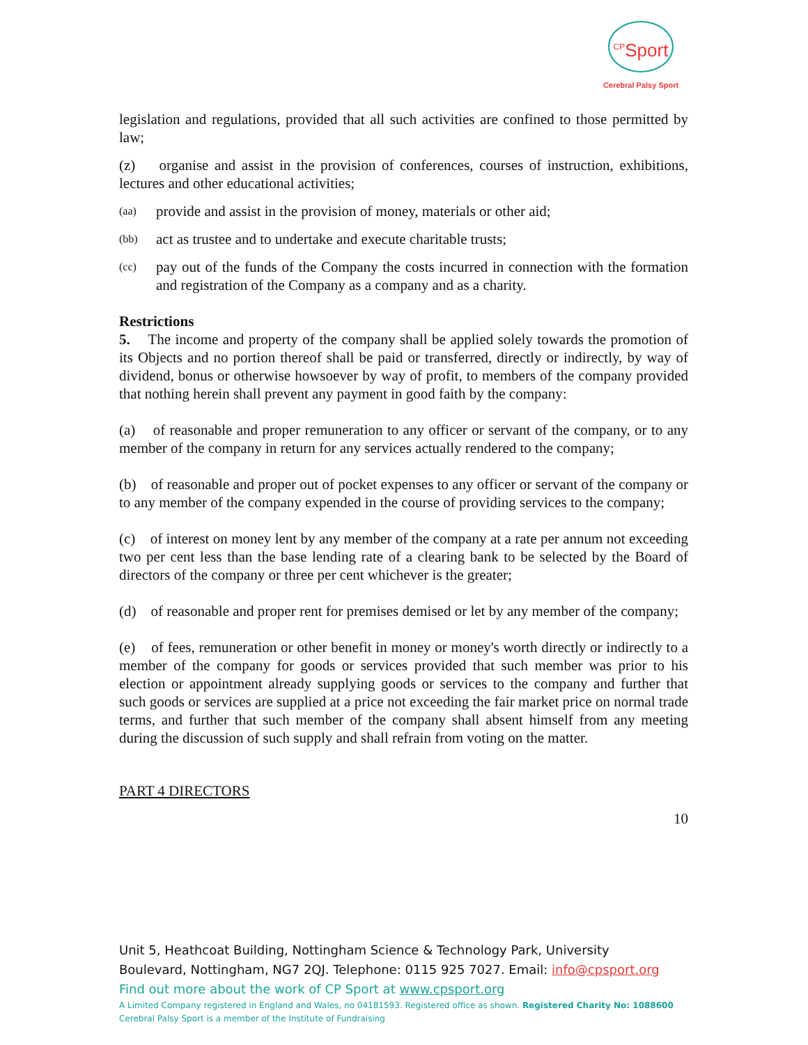<sup>CP</sup>Sport
Cerebral Palsy Sport
legislation and regulations, provided that all such activities are confined to those permitted by law;
(z) organise and assist in the provision of conferences, courses of instruction, exhibitions, lectures and other educational activities;
(aa) provide and assist in the provision of money, materials or other aid;
(bb) act as trustee and to undertake and execute charitable trusts;
(cc) pay out of the funds of the Company the costs incurred in connection with the formation and registration of the Company as a company and as a charity.
Restrictions
5. The income and property of the company shall be applied solely towards the promotion of its Objects and no portion thereof shall be paid or transferred, directly or indirectly, by way of dividend, bonus or otherwise howsoever by way of profit, to members of the company provided that nothing herein shall prevent any payment in good faith by the company:
(a) of reasonable and proper remuneration to any officer or servant of the company, or to any member of the company in return for any services actually rendered to the company;
(b) of reasonable and proper out of pocket expenses to any officer or servant of the company or to any member of the company expended in the course of providing services to the company;
(c) of interest on money lent by any member of the company at a rate per annum not exceeding two per cent less than the base lending rate of a clearing bank to be selected by the Board of directors of the company or three per cent whichever is the greater;
(d) of reasonable and proper rent for premises demised or let by any member of the company;
(e) of fees, remuneration or other benefit in money or money's worth directly or indirectly to a member of the company for goods or services provided that such member was prior to his election or appointment already supplying goods or services to the company and further that such goods or services are supplied at a price not exceeding the fair market price on normal trade terms, and further that such member of the company shall absent himself from any meeting during the discussion of such supply and shall refrain from voting on the matter.
PART 4 DIRECTORS
10
Unit 5, Heathcoat Building, Nottingham Science & Technology Park, University Boulevard, Nottingham, NG7 2QJ. Telephone: 0115 925 7027. Email: info@cpsport.org
Find out more about the work of CP Sport at www.cpsport.org
A Limited Company registered in England and Wales, no 04181593. Registered office as shown. Registered Charity No: 1088600
Cerebral Palsy Sport is a member of the Institute of Fundraising